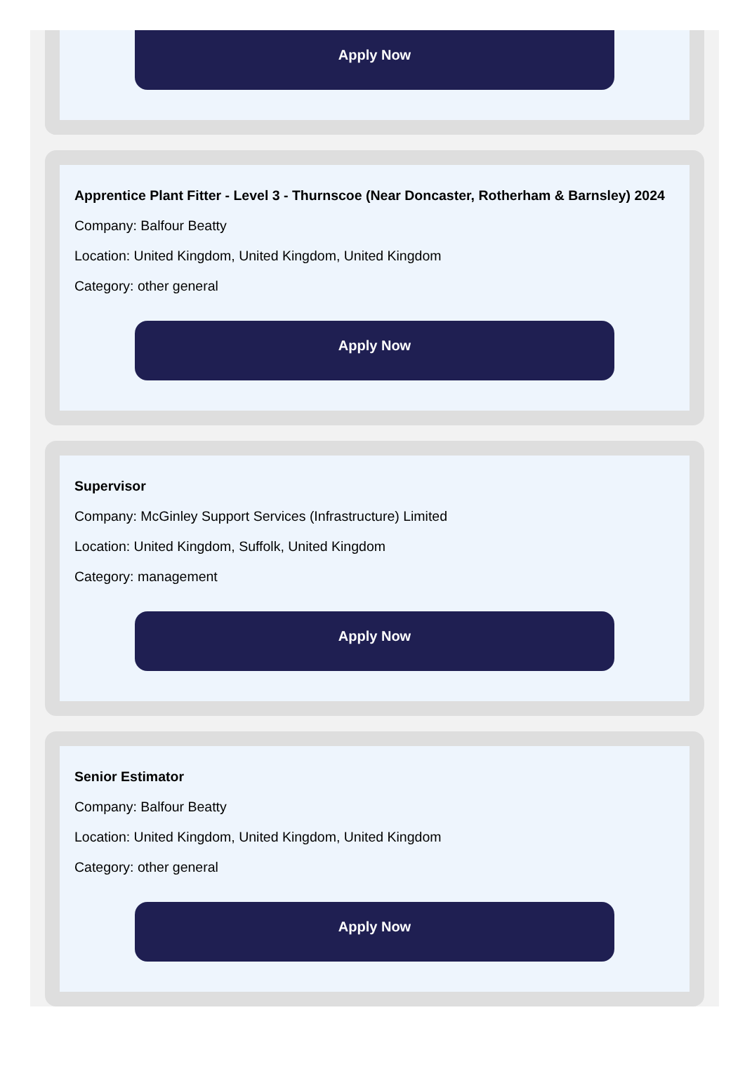Apply Now
Apprentice Plant Fitter - Level 3 - Thurnscoe (Near Doncaster, Rotherham & Barnsley) 2024
Company: Balfour Beatty
Location: United Kingdom, United Kingdom, United Kingdom
Category: other general
Apply Now
Supervisor
Company: McGinley Support Services (Infrastructure) Limited
Location: United Kingdom, Suffolk, United Kingdom
Category: management
Apply Now
Senior Estimator
Company: Balfour Beatty
Location: United Kingdom, United Kingdom, United Kingdom
Category: other general
Apply Now